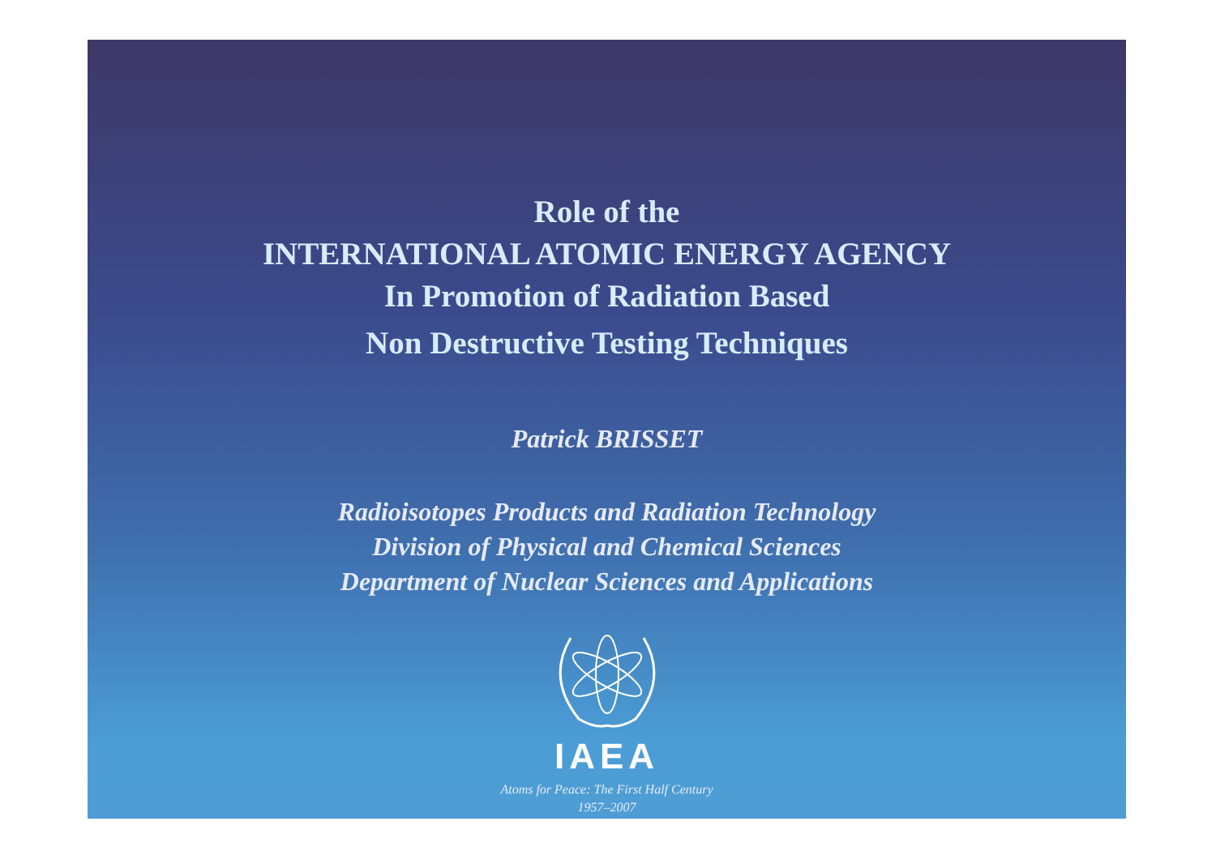Role of the
INTERNATIONAL ATOMIC ENERGY AGENCY
In Promotion of Radiation Based
Non Destructive Testing Techniques
Patrick BRISSET
Radioisotopes Products and Radiation Technology
Division of Physical and Chemical Sciences
Department of Nuclear Sciences and Applications
IAEA
Atoms for Peace: The First Half Century
1957–2007